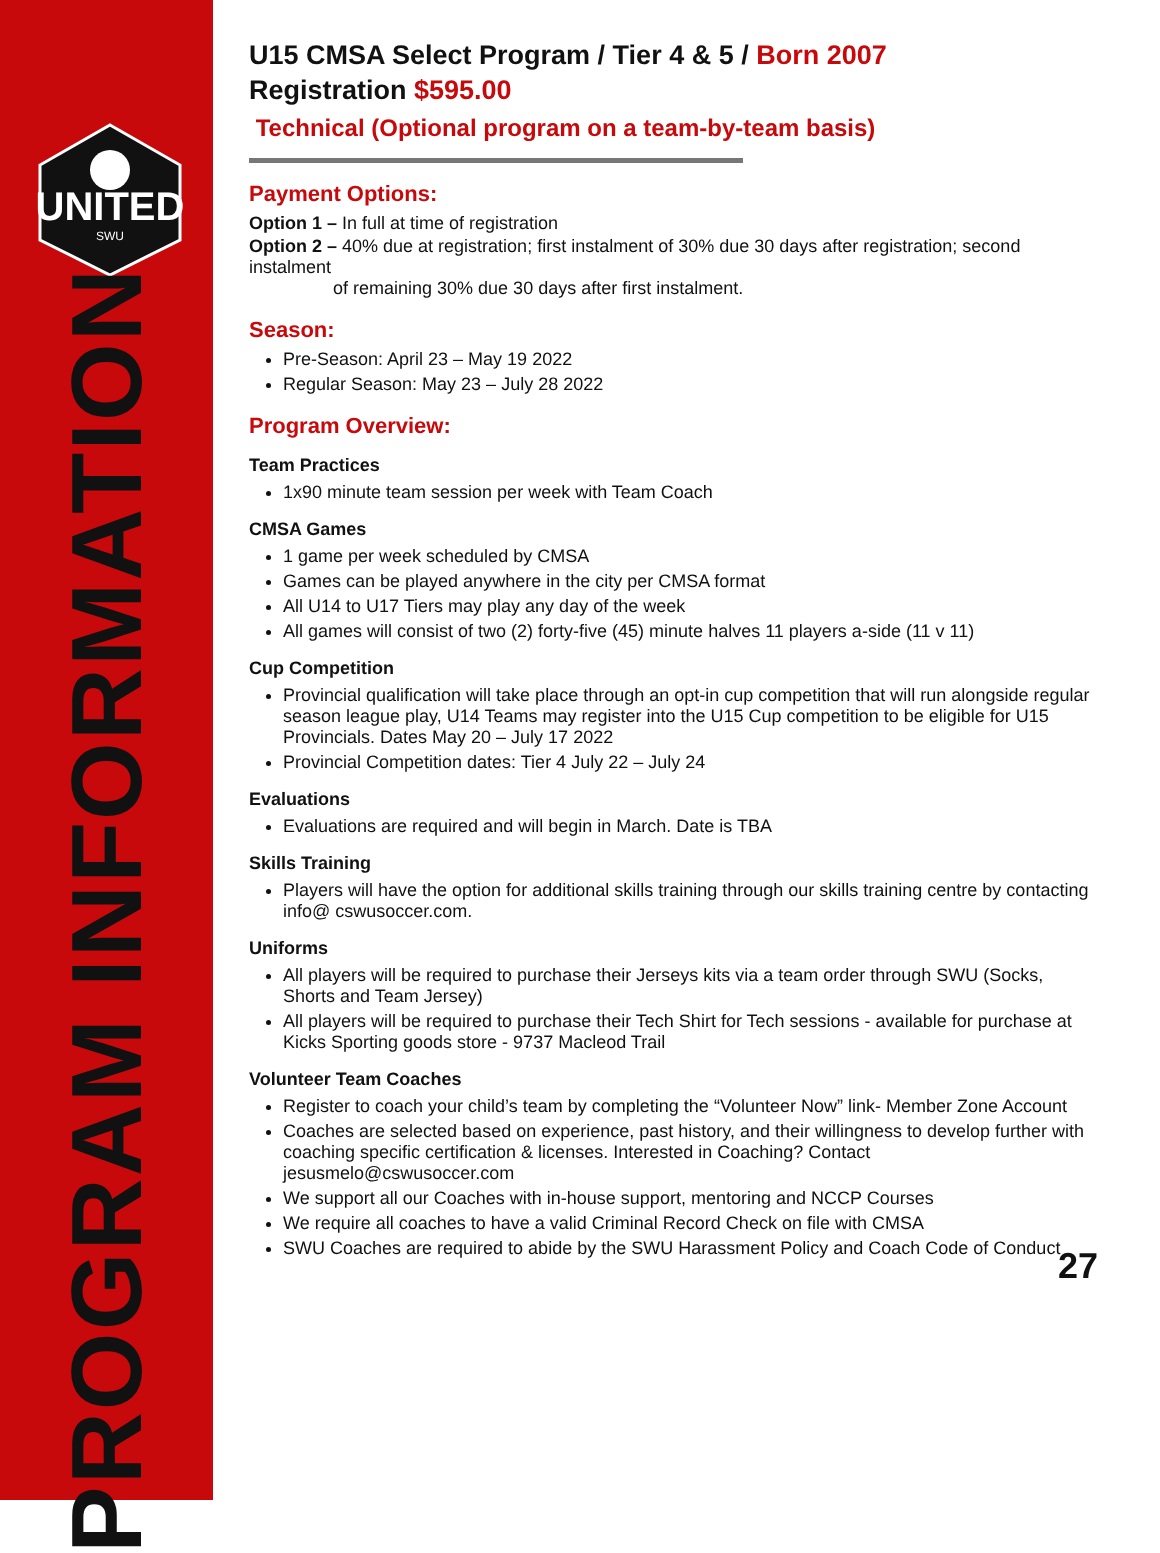UNITED
SWU
PROGRAM INFORMATION
U15 CMSA Select Program / Tier 4 & 5 / Born 2007
Registration $595.00
Technical (Optional program on a team-by-team basis)
Payment Options:
Option 1 – In full at time of registration
Option 2 – 40% due at registration; first instalment of 30% due 30 days after registration; second instalment
of remaining 30% due 30 days after first instalment.
Season:
Pre-Season: April 23 – May 19 2022
Regular Season: May 23 – July 28 2022
Program Overview:
Team Practices
1x90 minute team session per week with Team Coach
CMSA Games
1 game per week scheduled by CMSA
Games can be played anywhere in the city per CMSA format
All U14 to U17 Tiers may play any day of the week
All games will consist of two (2) forty-five (45) minute halves 11 players a-side (11 v 11)
Cup Competition
Provincial qualification will take place through an opt-in cup competition that will run alongside regular season league play, U14 Teams may register into the U15 Cup competition to be eligible for U15 Provincials. Dates May 20 – July 17 2022
Provincial Competition dates: Tier 4 July 22 – July 24
Evaluations
Evaluations are required and will begin in March. Date is TBA
Skills Training
Players will have the option for additional skills training through our skills training centre by contacting info@ cswusoccer.com.
Uniforms
All players will be required to purchase their Jerseys kits via a team order through SWU (Socks, Shorts and Team Jersey)
All players will be required to purchase their Tech Shirt for Tech sessions - available for purchase at Kicks Sporting goods store - 9737 Macleod Trail
Volunteer Team Coaches
Register to coach your child’s team by completing the “Volunteer Now” link- Member Zone Account
Coaches are selected based on experience, past history, and their willingness to develop further with coaching specific certification & licenses. Interested in Coaching? Contact jesusmelo@cswusoccer.com
We support all our Coaches with in-house support, mentoring and NCCP Courses
We require all coaches to have a valid Criminal Record Check on file with CMSA
SWU Coaches are required to abide by the SWU Harassment Policy and Coach Code of Conduct
27